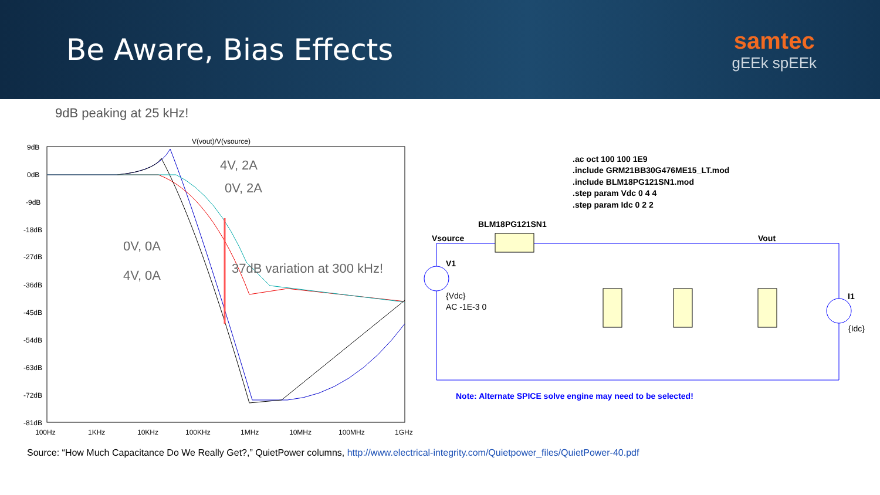Be Aware, Bias Effects
samtec
gEEk spEEk
9dB peaking at 25 kHz!
V(vout)/V(vsource)
9dB
0dB
-9dB
-18dB
-27dB
-36dB
-45dB
-54dB
-63dB
-72dB
-81dB
100Hz
1KHz
10KHz
100KHz
1MHz
10MHz
100MHz
1GHz
4V, 2A
0V, 2A
0V, 0A
4V, 0A
37dB variation at 300 kHz!
.ac oct 100 100 1E9
.include GRM21BB30G476ME15_LT.mod
.include BLM18PG121SN1.mod
.step param Vdc 0 4 4
.step param Idc 0 2 2
BLM18PG121SN1
Vsource
Vout
V1
{Vdc}
AC -1E-3 0
I1
{Idc}
Note: Alternate SPICE solve engine may need to be selected!
Source: “How Much Capacitance Do We Really Get?,” QuietPower columns, http://www.electrical-integrity.com/Quietpower_files/QuietPower-40.pdf